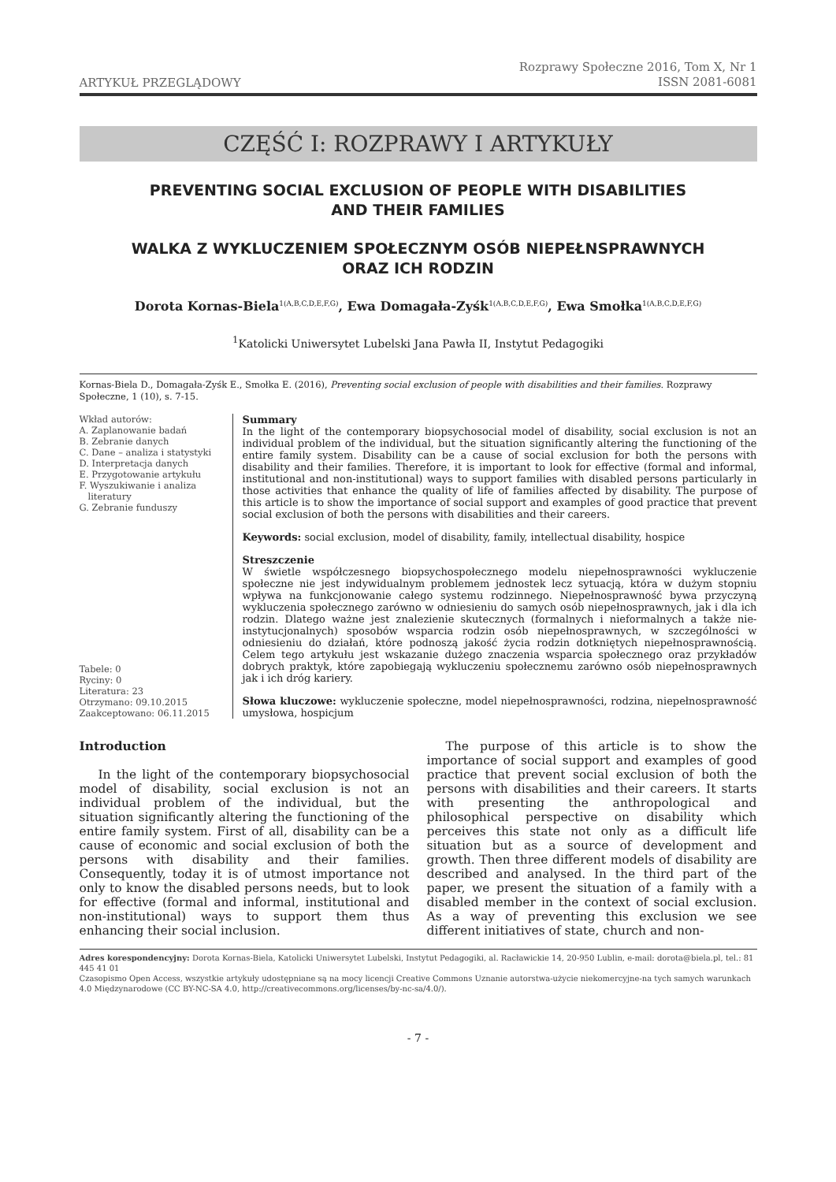ARTYKUŁ PRZEGLĄDOWY
Rozprawy Społeczne 2016, Tom X, Nr 1
ISSN 2081-6081
CZĘŚĆ I: ROZPRAWY I ARTYKUŁY
PREVENTING SOCIAL EXCLUSION OF PEOPLE WITH DISABILITIES
AND THEIR FAMILIES
WALKA Z WYKLUCZENIEM SPOŁECZNYM OSÓB NIEPEŁNSPRAWNYCH
ORAZ ICH RODZIN
Dorota Kornas-Biela<sup>1(A,B,C,D,E,F,G)</sup>, Ewa Domagała-Zyśk<sup>1(A,B,C,D,E,F,G)</sup>, Ewa Smołka<sup>1(A,B,C,D,E,F,G)</sup>
<sup>1</sup> Katolicki Uniwersytet Lubelski Jana Pawła II, Instytut Pedagogiki
Kornas-Biela D., Domagała-Zyśk E., Smołka E. (2016), Preventing social exclusion of people with disabilities and their families. Rozprawy Społeczne, 1 (10), s. 7-15.
Wkład autorów:
A. Zaplanowanie badań
B. Zebranie danych
C. Dane – analiza i statystyki
D. Interpretacja danych
E. Przygotowanie artykułu
F. Wyszukiwanie i analiza
literatury
G. Zebranie funduszy
Tabele: 0
Ryciny: 0
Literatura: 23
Otrzymano: 09.10.2015
Zaakceptowano: 06.11.2015
Summary
In the light of the contemporary biopsychosocial model of disability, social exclusion is not an individual problem of the individual, but the situation significantly altering the functioning of the entire family system. Disability can be a cause of social exclusion for both the persons with disability and their families. Therefore, it is important to look for effective (formal and informal, institutional and non-institutional) ways to support families with disabled persons particularly in those activities that enhance the quality of life of families affected by disability. The purpose of this article is to show the importance of social support and examples of good practice that prevent social exclusion of both the persons with disabilities and their careers.
Keywords: social exclusion, model of disability, family, intellectual disability, hospice
Streszczenie
W świetle współczesnego biopsychospołecznego modelu niepełnosprawności wykluczenie społeczne nie jest indywidualnym problemem jednostek lecz sytuacją, która w dużym stopniu wpływa na funkcjonowanie całego systemu rodzinnego. Niepełnosprawność bywa przyczyną wykluczenia społecznego zarówno w odniesieniu do samych osób niepełnosprawnych, jak i dla ich rodzin. Dlatego ważne jest znalezienie skutecznych (formalnych i nieformalnych a także nie-instytucjonalnych) sposobów wsparcia rodzin osób niepełnosprawnych, w szczególności w odniesieniu do działań, które podnoszą jakość życia rodzin dotkniętych niepełnosprawnością. Celem tego artykułu jest wskazanie dużego znaczenia wsparcia społecznego oraz przykładów dobrych praktyk, które zapobiegają wykluczeniu społecznemu zarówno osób niepełnosprawnych jak i ich dróg kariery.
Słowa kluczowe: wykluczenie społeczne, model niepełnosprawności, rodzina, niepełnosprawność umysłowa, hospicjum
Introduction
In the light of the contemporary biopsychosocial model of disability, social exclusion is not an individual problem of the individual, but the situation significantly altering the functioning of the entire family system. First of all, disability can be a cause of economic and social exclusion of both the persons with disability and their families. Consequently, today it is of utmost importance not only to know the disabled persons needs, but to look for effective (formal and informal, institutional and non-institutional) ways to support them thus enhancing their social inclusion.
The purpose of this article is to show the importance of social support and examples of good practice that prevent social exclusion of both the persons with disabilities and their careers. It starts with presenting the anthropological and philosophical perspective on disability which perceives this state not only as a difficult life situation but as a source of development and growth. Then three different models of disability are described and analysed. In the third part of the paper, we present the situation of a family with a disabled member in the context of social exclusion. As a way of preventing this exclusion we see different initiatives of state, church and non-
Adres korespondencyjny: Dorota Kornas-Biela, Katolicki Uniwersytet Lubelski, Instytut Pedagogiki, al. Racławickie 14, 20-950 Lublin, e-mail: dorota@biela.pl, tel.: 81 445 41 01
Czasopismo Open Access, wszystkie artykuły udostępniane są na mocy licencji Creative Commons Uznanie autorstwa-użycie niekomercyjne-na tych samych warunkach 4.0 Międzynarodowe (CC BY-NC-SA 4.0, http://creativecommons.org/licenses/by-nc-sa/4.0/).
- 7 -